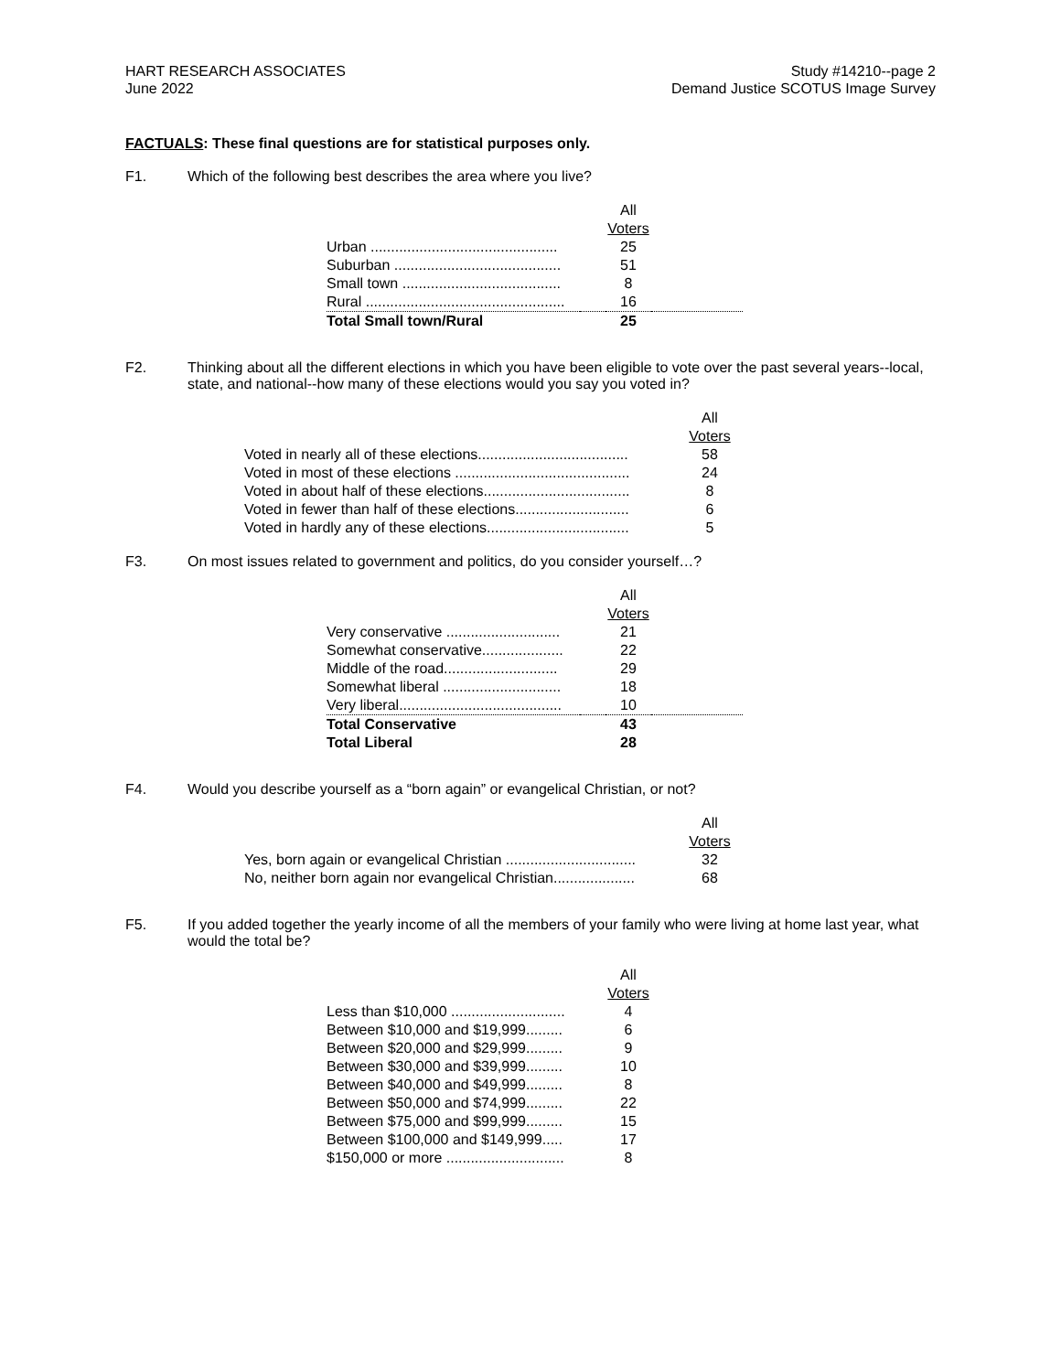HART RESEARCH ASSOCIATES
June 2022
Study #14210--page 2
Demand Justice SCOTUS Image Survey
FACTUALS: These final questions are for statistical purposes only.
F1. Which of the following best describes the area where you live?
| | | All Voters | |
| Urban .............................................. | | 25 | |
| Suburban ......................................... | | 51 | |
| Small town ....................................... | | 8 | |
| Rural ................................................. | | 16 | |
| Total Small town/Rural | | 25 | |
F2. Thinking about all the different elections in which you have been eligible to vote over the past several years--local, state, and national--how many of these elections would you say you voted in?
| | | All Voters |
| Voted in nearly all of these elections..................................... | | 58 |
| Voted in most of these elections ........................................... | | 24 |
| Voted in about half of these elections.................................... | | 8 |
| Voted in fewer than half of these elections............................ | | 6 |
| Voted in hardly any of these elections................................... | | 5 |
F3. On most issues related to government and politics, do you consider yourself…?
| | | All Voters | |
| Very conservative ............................ | | 21 | |
| Somewhat conservative.................... | | 22 | |
| Middle of the road............................ | | 29 | |
| Somewhat liberal ............................. | | 18 | |
| Very liberal........................................ | | 10 | |
| Total Conservative | | 43 | |
| Total Liberal | | 28 | |
F4. Would you describe yourself as a “born again” or evangelical Christian, or not?
| | | All Voters |
| Yes, born again or evangelical Christian ................................ | | 32 |
| No, neither born again nor evangelical Christian.................... | | 68 |
F5. If you added together the yearly income of all the members of your family who were living at home last year, what would the total be?
| | | All Voters |
| Less than $10,000 ............................ | | 4 |
| Between $10,000 and $19,999......... | | 6 |
| Between $20,000 and $29,999......... | | 9 |
| Between $30,000 and $39,999......... | | 10 |
| Between $40,000 and $49,999......... | | 8 |
| Between $50,000 and $74,999......... | | 22 |
| Between $75,000 and $99,999......... | | 15 |
| Between $100,000 and $149,999..... | | 17 |
| $150,000 or more ............................. | | 8 |